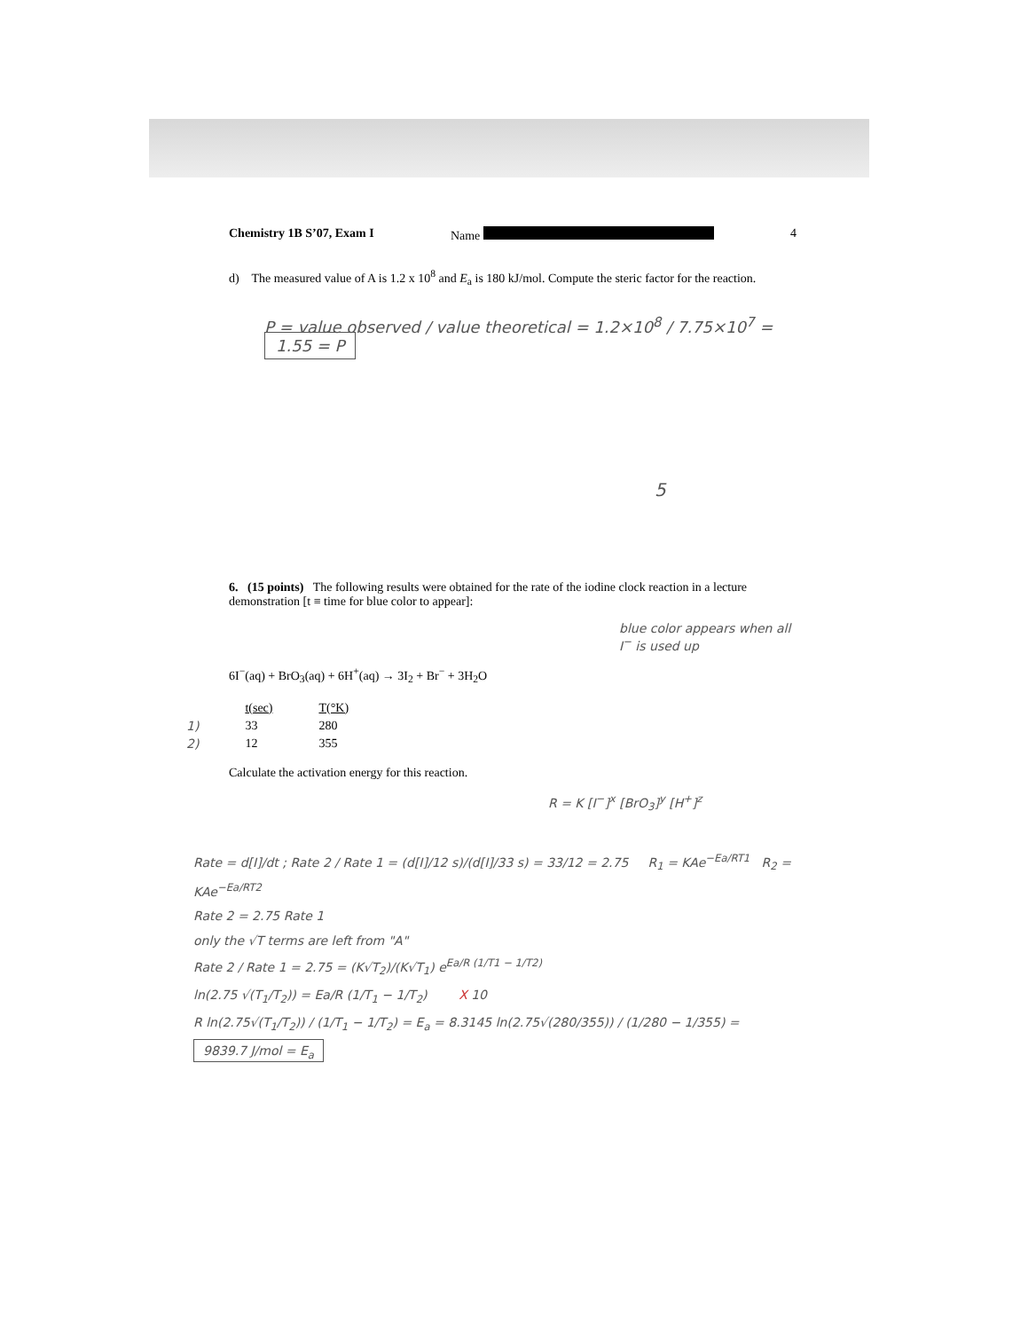Chemistry 1B S’07, Exam I Name 4
d) The measured value of A is 1.2 x 10<sup>8</sup> and E<sub>a</sub> is 180 kJ/mol. Compute the steric factor for the reaction.
P = value observed / value theoretical = 1.2×10<sup>8</sup> / 7.75×10<sup>7</sup> = 1.55 = P
5
6. (15 points) The following results were obtained for the rate of the iodine clock reaction in a lecture demonstration [t ≡ time for blue color to appear]:
blue color appears when all I<sup>−</sup> is used up
6I<sup>−</sup>(aq) + BrO<sub>3</sub>(aq) + 6H<sup>+</sup>(aq) → 3I<sub>2</sub> + Br<sup>−</sup> + 3H<sub>2</sub>O
| | t(sec) | T(°K) |
| 1) | 33 | 280 |
| 2) | 12 | 355 |
Calculate the activation energy for this reaction.
R = K [I<sup>−</sup>]<sup>x</sup> [BrO<sub>3</sub>]<sup>y</sup> [H<sup>+</sup>]<sup>z</sup>
Rate = d[I]/dt ; Rate 2 / Rate 1 = (d[I]/12 s)/(d[I]/33 s) = 33/12 = 2.75 R<sub>1</sub> = KAe<sup>−Ea/RT1</sup> R<sub>2</sub> = KAe<sup>−Ea/RT2</sup>
Rate 2 = 2.75 Rate 1
only the √T terms are left from "A"
Rate 2 / Rate 1 = 2.75 = (K√T<sub>2</sub>)/(K√T<sub>1</sub>) e<sup>Ea/R (1/T1 − 1/T2)</sup>
ln(2.75 √(T<sub>1</sub>/T<sub>2</sub>)) = Ea/R (1/T<sub>1</sub> − 1/T<sub>2</sub>) X 10
R ln(2.75√(T<sub>1</sub>/T<sub>2</sub>)) / (1/T<sub>1</sub> − 1/T<sub>2</sub>) = E<sub>a</sub> = 8.3145 ln(2.75√(280/355)) / (1/280 − 1/355) = 9839.7 J/mol = E<sub>a</sub>